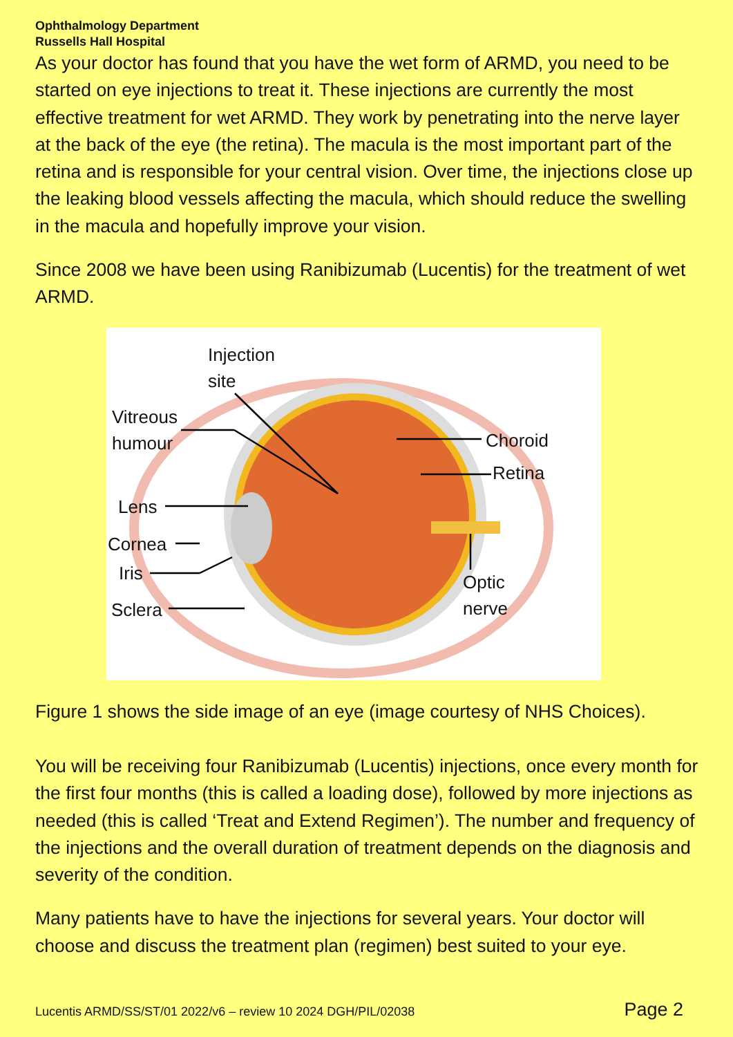Ophthalmology Department
Russells Hall Hospital
As your doctor has found that you have the wet form of ARMD, you need to be started on eye injections to treat it. These injections are currently the most effective treatment for wet ARMD. They work by penetrating into the nerve layer at the back of the eye (the retina). The macula is the most important part of the retina and is responsible for your central vision. Over time, the injections close up the leaking blood vessels affecting the macula, which should reduce the swelling in the macula and hopefully improve your vision.
Since 2008 we have been using Ranibizumab (Lucentis) for the treatment of wet ARMD.
Injection
site
Vitreous
humour
Choroid
Retina
Lens
Cornea
Iris
Optic
nerve
Sclera
Figure 1 shows the side image of an eye (image courtesy of NHS Choices).
You will be receiving four Ranibizumab (Lucentis) injections, once every month for the first four months (this is called a loading dose), followed by more injections as needed (this is called ‘Treat and Extend Regimen’). The number and frequency of the injections and the overall duration of treatment depends on the diagnosis and severity of the condition.
Many patients have to have the injections for several years. Your doctor will choose and discuss the treatment plan (regimen) best suited to your eye.
Lucentis ARMD/SS/ST/01 2022/v6 – review 10 2024 DGH/PIL/02038 Page 2